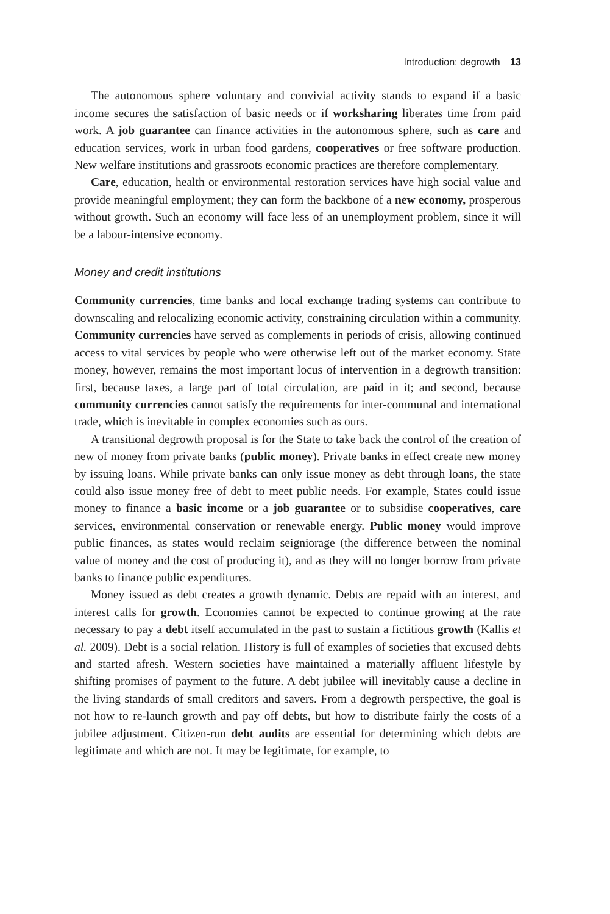Introduction: degrowth 13
The autonomous sphere voluntary and convivial activity stands to expand if a basic income secures the satisfaction of basic needs or if worksharing liberates time from paid work. A job guarantee can finance activities in the autonomous sphere, such as care and education services, work in urban food gardens, cooperatives or free software production. New welfare institutions and grassroots economic practices are therefore complementary.
Care, education, health or environmental restoration services have high social value and provide meaningful employment; they can form the backbone of a new economy, prosperous without growth. Such an economy will face less of an unemployment problem, since it will be a labour-intensive economy.
Money and credit institutions
Community currencies, time banks and local exchange trading systems can contribute to downscaling and relocalizing economic activity, constraining circulation within a community. Community currencies have served as complements in periods of crisis, allowing continued access to vital services by people who were otherwise left out of the market economy. State money, however, remains the most important locus of intervention in a degrowth transition: first, because taxes, a large part of total circulation, are paid in it; and second, because community currencies cannot satisfy the requirements for inter-communal and international trade, which is inevitable in complex economies such as ours.
A transitional degrowth proposal is for the State to take back the control of the creation of new of money from private banks (public money). Private banks in effect create new money by issuing loans. While private banks can only issue money as debt through loans, the state could also issue money free of debt to meet public needs. For example, States could issue money to finance a basic income or a job guarantee or to subsidise cooperatives, care services, environmental conservation or renewable energy. Public money would improve public finances, as states would reclaim seigniorage (the difference between the nominal value of money and the cost of producing it), and as they will no longer borrow from private banks to finance public expenditures.
Money issued as debt creates a growth dynamic. Debts are repaid with an interest, and interest calls for growth. Economies cannot be expected to continue growing at the rate necessary to pay a debt itself accumulated in the past to sustain a fictitious growth (Kallis et al. 2009). Debt is a social relation. History is full of examples of societies that excused debts and started afresh. Western societies have maintained a materially affluent lifestyle by shifting promises of payment to the future. A debt jubilee will inevitably cause a decline in the living standards of small creditors and savers. From a degrowth perspective, the goal is not how to re-launch growth and pay off debts, but how to distribute fairly the costs of a jubilee adjustment. Citizen-run debt audits are essential for determining which debts are legitimate and which are not. It may be legitimate, for example, to